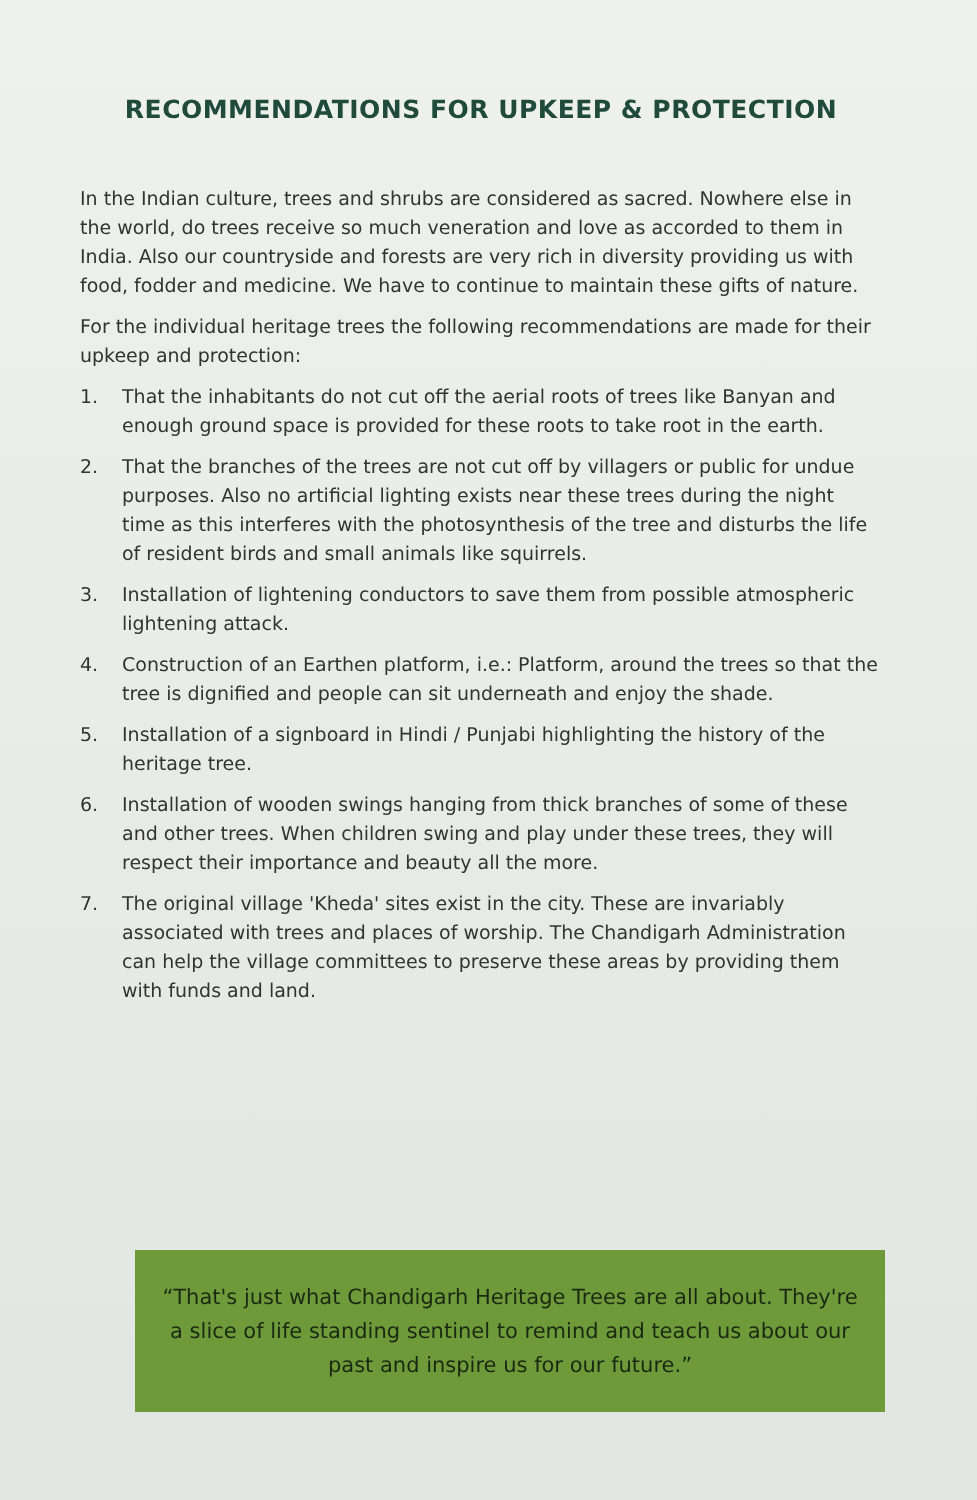RECOMMENDATIONS FOR UPKEEP & PROTECTION
In the Indian culture, trees and shrubs are considered as sacred. Nowhere else in the world, do trees receive so much veneration and love as accorded to them in India. Also our countryside and forests are very rich in diversity providing us with food, fodder and medicine. We have to continue to maintain these gifts of nature.
For the individual heritage trees the following recommendations are made for their upkeep and protection:
1. That the inhabitants do not cut off the aerial roots of trees like Banyan and enough ground space is provided for these roots to take root in the earth.
2. That the branches of the trees are not cut off by villagers or public for undue purposes. Also no artificial lighting exists near these trees during the night time as this interferes with the photosynthesis of the tree and disturbs the life of resident birds and small animals like squirrels.
3. Installation of lightening conductors to save them from possible atmospheric lightening attack.
4. Construction of an Earthen platform, i.e.: Platform, around the trees so that the tree is dignified and people can sit underneath and enjoy the shade.
5. Installation of a signboard in Hindi / Punjabi highlighting the history of the heritage tree.
6. Installation of wooden swings hanging from thick branches of some of these and other trees. When children swing and play under these trees, they will respect their importance and beauty all the more.
7. The original village 'Kheda' sites exist in the city. These are invariably associated with trees and places of worship. The Chandigarh Administration can help the village committees to preserve these areas by providing them with funds and land.
“That's just what Chandigarh Heritage Trees are all about. They're a slice of life standing sentinel to remind and teach us about our past and inspire us for our future.”